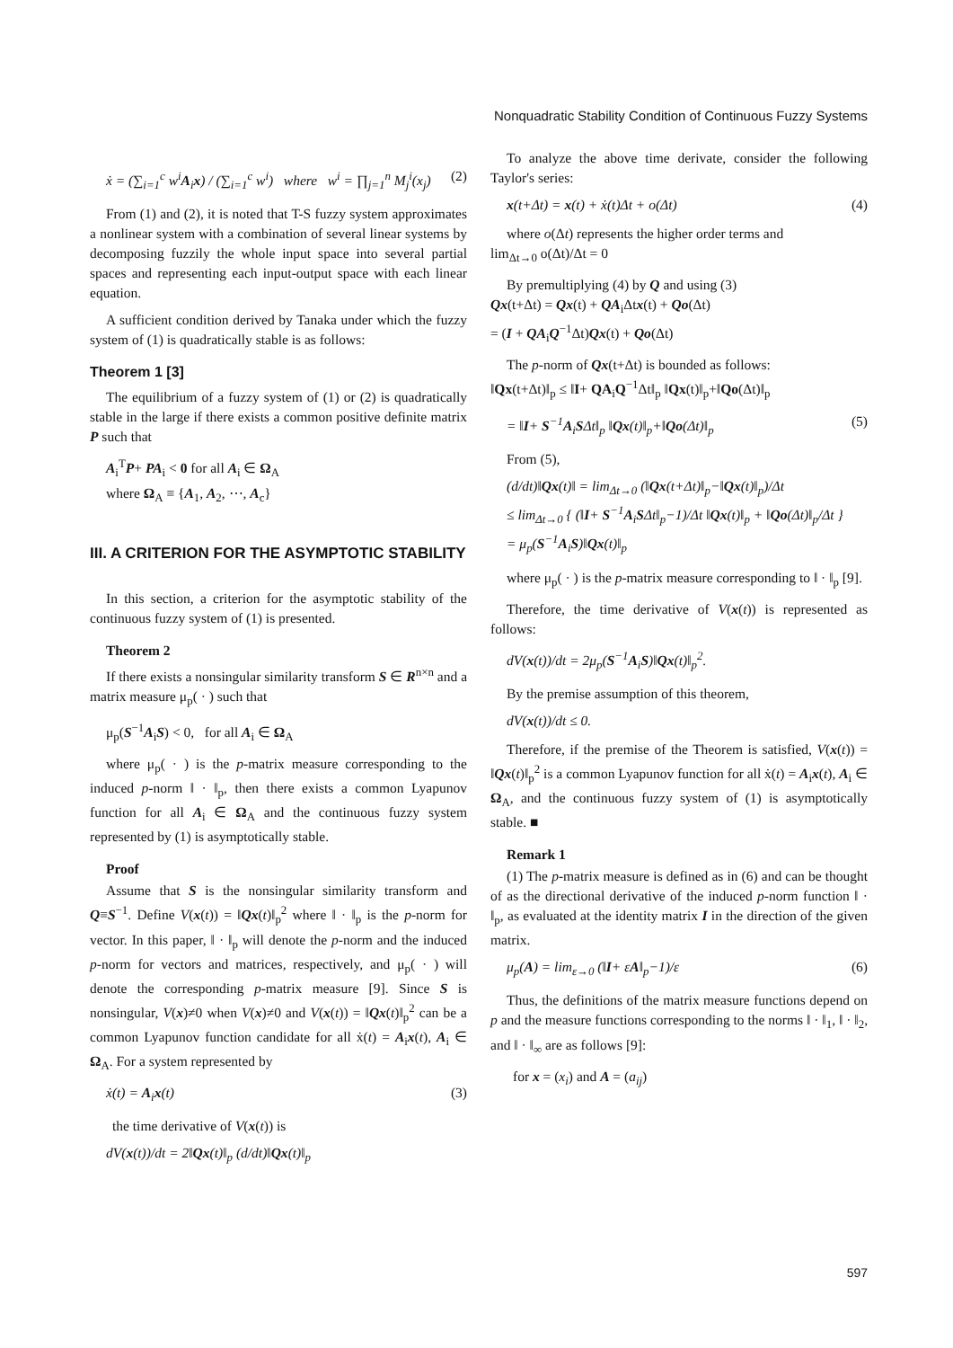Nonquadratic Stability Condition of Continuous Fuzzy Systems
ẋ = (∑<sub>i=1</sub><sup>c</sup> w<sup>i</sup>A<sub>i</sub>x) / (∑<sub>i=1</sub><sup>c</sup> w<sup>i</sup>) where w<sup>i</sup> = ∏<sub>j=1</sub><sup>n</sup> M<sub>j</sub><sup>i</sup>(x<sub>j</sub>) (2)
From (1) and (2), it is noted that T-S fuzzy system approximates a nonlinear system with a combination of several linear systems by decomposing fuzzily the whole input space into several partial spaces and representing each input-output space with each linear equation.
A sufficient condition derived by Tanaka under which the fuzzy system of (1) is quadratically stable is as follows:
Theorem 1 [3]
The equilibrium of a fuzzy system of (1) or (2) is quadratically stable in the large if there exists a common positive definite matrix P such that
A<sub>i</sub><sup>T</sup>P+ PA<sub>i</sub> < 0 for all A<sub>i</sub> ∈ Ω<sub>A</sub>
where Ω<sub>A</sub> ≡ {A<sub>1</sub>, A<sub>2</sub>, ⋯, A<sub>c</sub>}
III. A CRITERION FOR THE ASYMPTOTIC STABILITY
In this section, a criterion for the asymptotic stability of the continuous fuzzy system of (1) is presented.
Theorem 2
If there exists a nonsingular similarity transform S ∈ R<sup>n×n</sup> and a matrix measure μ<sub>p</sub>( · ) such that
μ<sub>p</sub>(S<sup>−1</sup>A<sub>i</sub>S) < 0, for all A<sub>i</sub> ∈ Ω<sub>A</sub>
where μ<sub>p</sub>( · ) is the p-matrix measure corresponding to the induced p-norm ‖ · ‖<sub>p</sub>, then there exists a common Lyapunov function for all A<sub>i</sub> ∈ Ω<sub>A</sub> and the continuous fuzzy system represented by (1) is asymptotically stable.
Proof
Assume that S is the nonsingular similarity transform and Q≡S<sup>−1</sup>. Define V(x(t)) = ‖Qx(t)‖<sub>p</sub><sup>2</sup> where ‖ · ‖<sub>p</sub> is the p-norm for vector. In this paper, ‖ · ‖<sub>p</sub> will denote the p-norm and the induced p-norm for vectors and matrices, respectively, and μ<sub>p</sub>( · ) will denote the corresponding p-matrix measure [9]. Since S is nonsingular, V(x)≠0 when V(x)≠0 and V(x(t)) = ‖Qx(t)‖<sub>p</sub><sup>2</sup> can be a common Lyapunov function candidate for all ẋ(t) = A<sub>i</sub>x(t), A<sub>i</sub> ∈ Ω<sub>A</sub>. For a system represented by
ẋ(t) = A<sub>i</sub>x(t) (3)
the time derivative of V(x(t)) is
dV(x(t))/dt = 2‖Qx(t)‖<sub>p</sub> (d/dt)‖Qx(t)‖<sub>p</sub>
To analyze the above time derivate, consider the following Taylor's series:
x(t+Δt) = x(t) + ẋ(t)Δt + o(Δt) (4)
where o(Δt) represents the higher order terms and
lim<sub>Δt→0</sub> o(Δt)/Δt = 0
By premultiplying (4) by Q and using (3)
Qx(t+Δt) = Qx(t) + QA<sub>i</sub>Δtx(t) + Qo(Δt)
= (I + QA<sub>i</sub>Q<sup>−1</sup>Δt)Qx(t) + Qo(Δt)
The p-norm of Qx(t+Δt) is bounded as follows:
‖Qx(t+Δt)‖<sub>p</sub> ≤ ‖I+ QA<sub>i</sub>Q<sup>−1</sup>Δt‖<sub>p</sub> ‖Qx(t)‖<sub>p</sub>+‖Qo(Δt)‖<sub>p</sub>
= ‖I+ S<sup>−1</sup>A<sub>i</sub>SΔt‖<sub>p</sub> ‖Qx(t)‖<sub>p</sub>+‖Qo(Δt)‖<sub>p</sub> (5)
From (5),
(d/dt)‖Qx(t)‖ = lim<sub>Δt→0</sub> (‖Qx(t+Δt)‖<sub>p</sub>−‖Qx(t)‖<sub>p</sub>)/Δt
≤ lim<sub>Δt→0</sub> { (‖I+ S<sup>−1</sup>A<sub>i</sub>SΔt‖<sub>p</sub>−1)/Δt ‖Qx(t)‖<sub>p</sub> + ‖Qo(Δt)‖<sub>p</sub>/Δt }
= μ<sub>p</sub>(S<sup>−1</sup>A<sub>i</sub>S)‖Qx(t)‖<sub>p</sub>
where μ<sub>p</sub>( · ) is the p-matrix measure corresponding to ‖ · ‖<sub>p</sub> [9].
Therefore, the time derivative of V(x(t)) is represented as follows:
dV(x(t))/dt = 2μ<sub>p</sub>(S<sup>−1</sup>A<sub>i</sub>S)‖Qx(t)‖<sub>p</sub><sup>2</sup>.
By the premise assumption of this theorem,
dV(x(t))/dt ≤ 0.
Therefore, if the premise of the Theorem is satisfied, V(x(t)) = ‖Qx(t)‖<sub>p</sub><sup>2</sup> is a common Lyapunov function for all ẋ(t) = A<sub>i</sub>x(t), A<sub>i</sub> ∈ Ω<sub>A</sub>, and the continuous fuzzy system of (1) is asymptotically stable. ■
Remark 1
(1) The p-matrix measure is defined as in (6) and can be thought of as the directional derivative of the induced p-norm function ‖ · ‖<sub>p</sub>, as evaluated at the identity matrix I in the direction of the given matrix.
μ<sub>p</sub>(A) = lim<sub>ε→0</sub> (‖I+ εA‖<sub>p</sub>−1)/ε (6)
Thus, the definitions of the matrix measure functions depend on p and the measure functions corresponding to the norms ‖ · ‖<sub>1</sub>, ‖ · ‖<sub>2</sub>, and ‖ · ‖<sub>∞</sub> are as follows [9]:
for x = (x<sub>i</sub>) and A = (a<sub>ij</sub>)
597